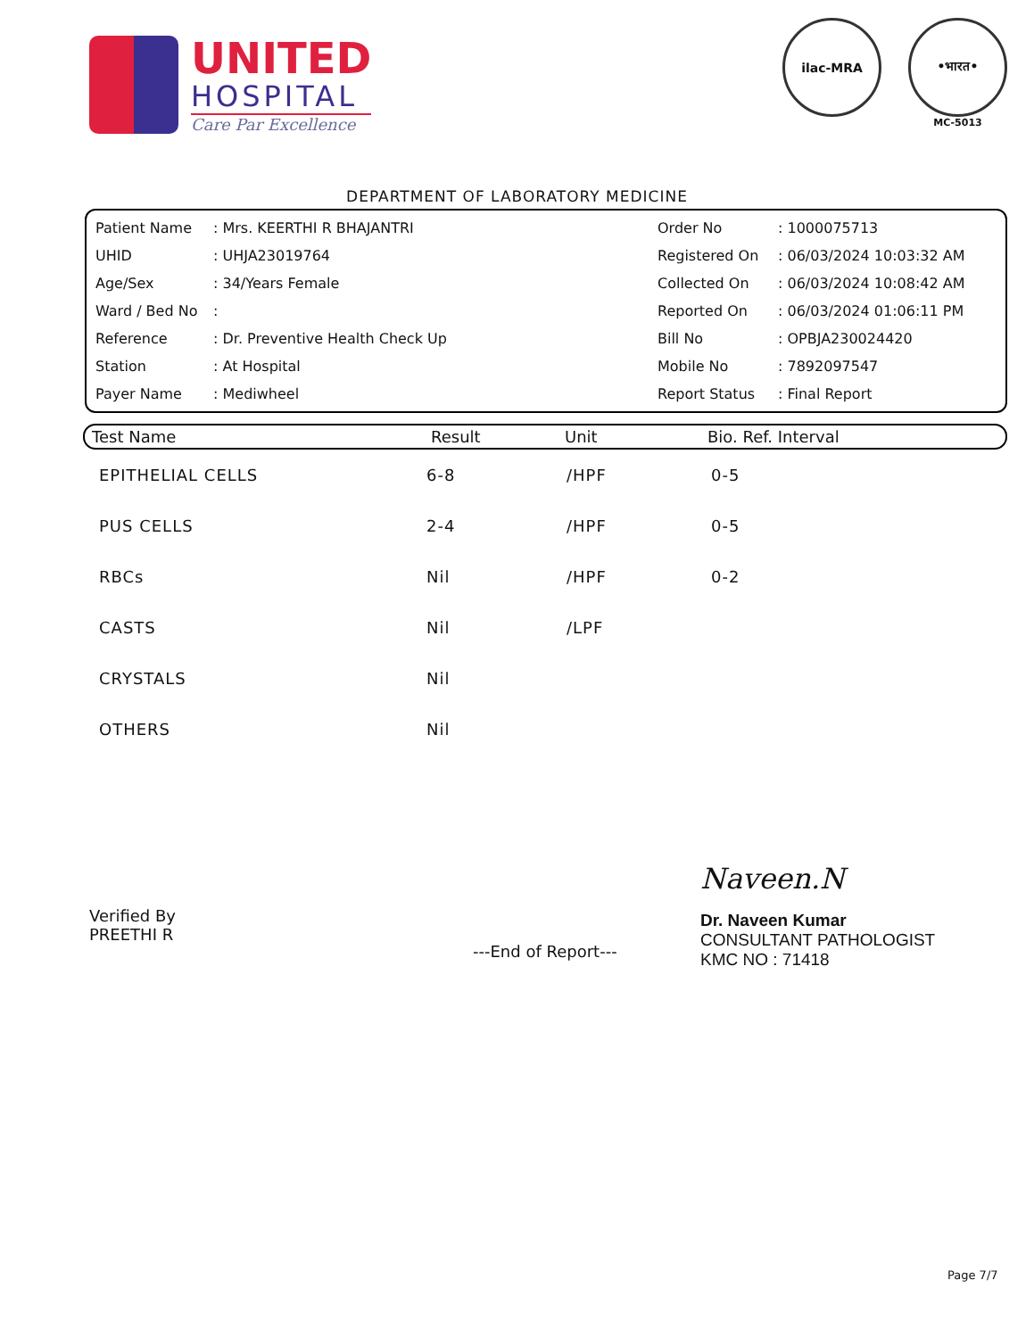UNITED
HOSPITAL
Care Par Excellence
ilac-MRA •भारत•
MC-5013
DEPARTMENT OF LABORATORY MEDICINE
| Patient Name | : Mrs. KEERTHI R BHAJANTRI |
| UHID | : UHJA23019764 |
| Age/Sex | : 34/Years Female |
| Ward / Bed No | : |
| Reference | : Dr. Preventive Health Check Up |
| Station | : At Hospital |
| Payer Name | : Mediwheel |
| Order No | : 1000075713 |
| Registered On | : 06/03/2024 10:03:32 AM |
| Collected On | : 06/03/2024 10:08:42 AM |
| Reported On | : 06/03/2024 01:06:11 PM |
| Bill No | : OPBJA230024420 |
| Mobile No | : 7892097547 |
| Report Status | : Final Report |
Test Name Result Unit Bio. Ref. Interval
| EPITHELIAL CELLS | 6-8 | /HPF | 0-5 |
| PUS CELLS | 2-4 | /HPF | 0-5 |
| RBCs | Nil | /HPF | 0-2 |
| CASTS | Nil | /LPF | |
| CRYSTALS | Nil | | |
| OTHERS | Nil | | |
Verified By
PREETHI R
---End of Report---
Naveen.N
Dr. Naveen Kumar
CONSULTANT PATHOLOGIST
KMC NO : 71418
Page 7/7